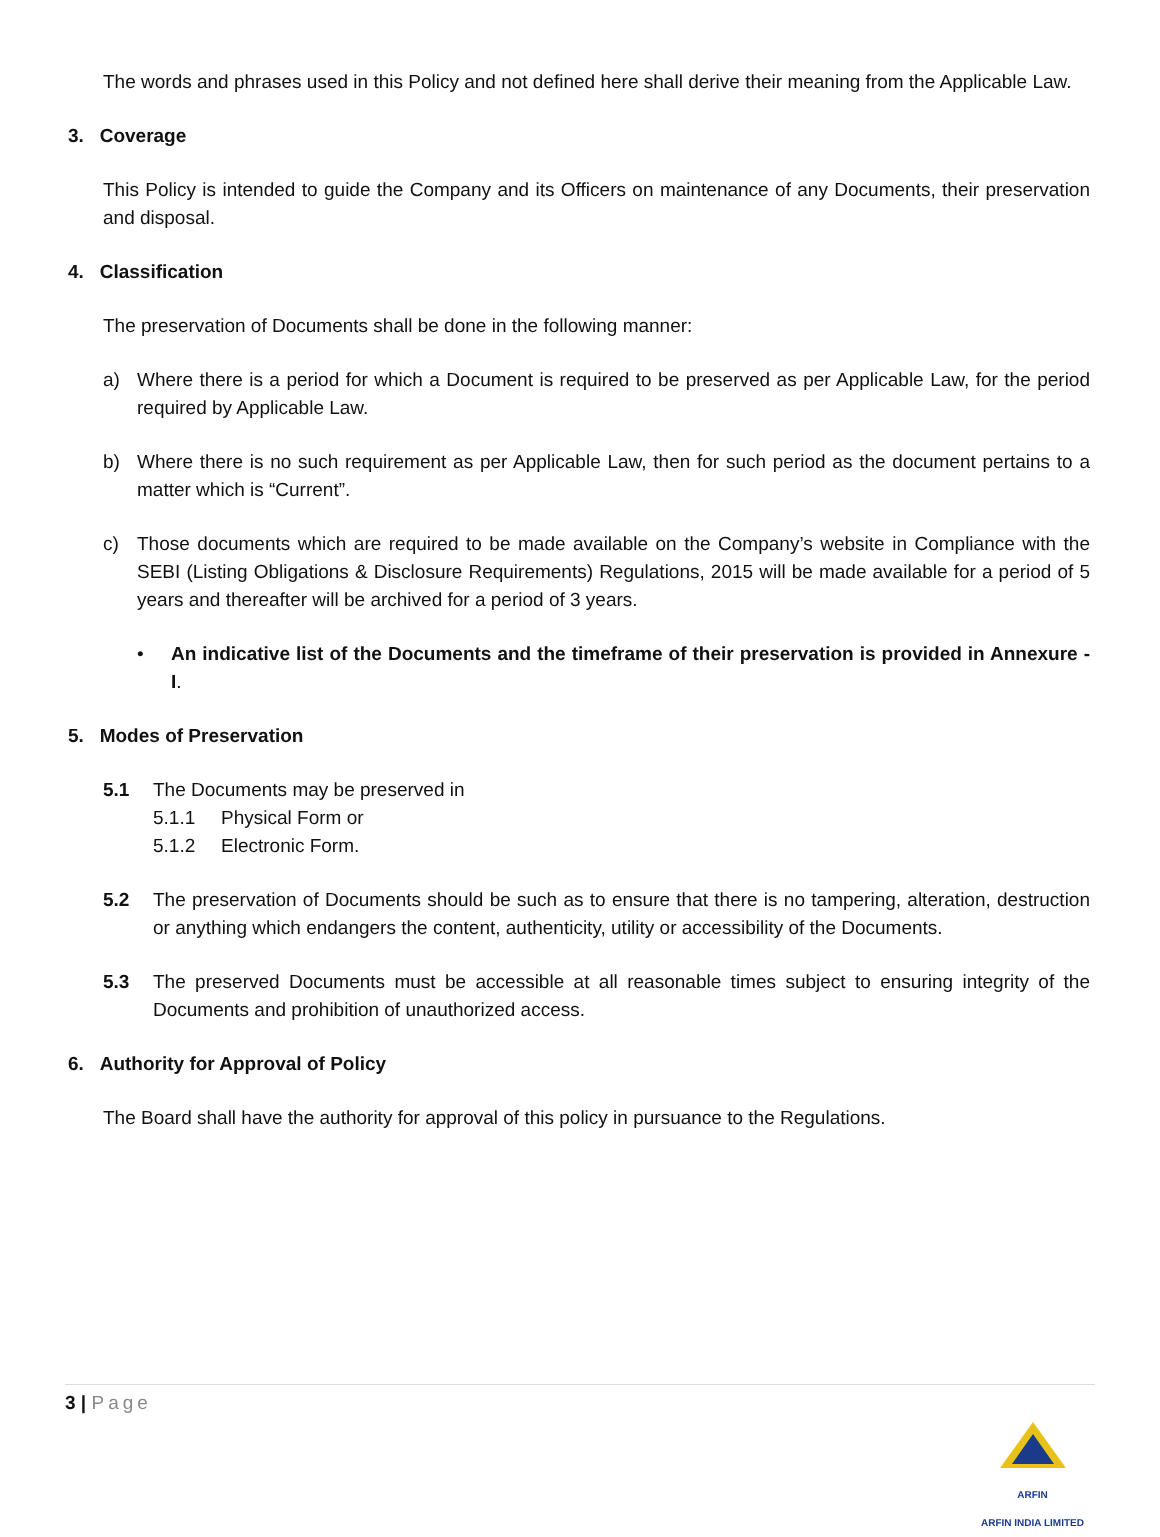The words and phrases used in this Policy and not defined here shall derive their meaning from the Applicable Law.
3. Coverage
This Policy is intended to guide the Company and its Officers on maintenance of any Documents, their preservation and disposal.
4. Classification
The preservation of Documents shall be done in the following manner:
a) Where there is a period for which a Document is required to be preserved as per Applicable Law, for the period required by Applicable Law.
b) Where there is no such requirement as per Applicable Law, then for such period as the document pertains to a matter which is “Current”.
c) Those documents which are required to be made available on the Company’s website in Compliance with the SEBI (Listing Obligations & Disclosure Requirements) Regulations, 2015 will be made available for a period of 5 years and thereafter will be archived for a period of 3 years.
• An indicative list of the Documents and the timeframe of their preservation is provided in Annexure - I.
5. Modes of Preservation
5.1 The Documents may be preserved in
5.1.1 Physical Form or
5.1.2 Electronic Form.
5.2 The preservation of Documents should be such as to ensure that there is no tampering, alteration, destruction or anything which endangers the content, authenticity, utility or accessibility of the Documents.
5.3 The preserved Documents must be accessible at all reasonable times subject to ensuring integrity of the Documents and prohibition of unauthorized access.
6. Authority for Approval of Policy
The Board shall have the authority for approval of this policy in pursuance to the Regulations.
3 | Page
ARFIN
ARFIN INDIA LIMITED